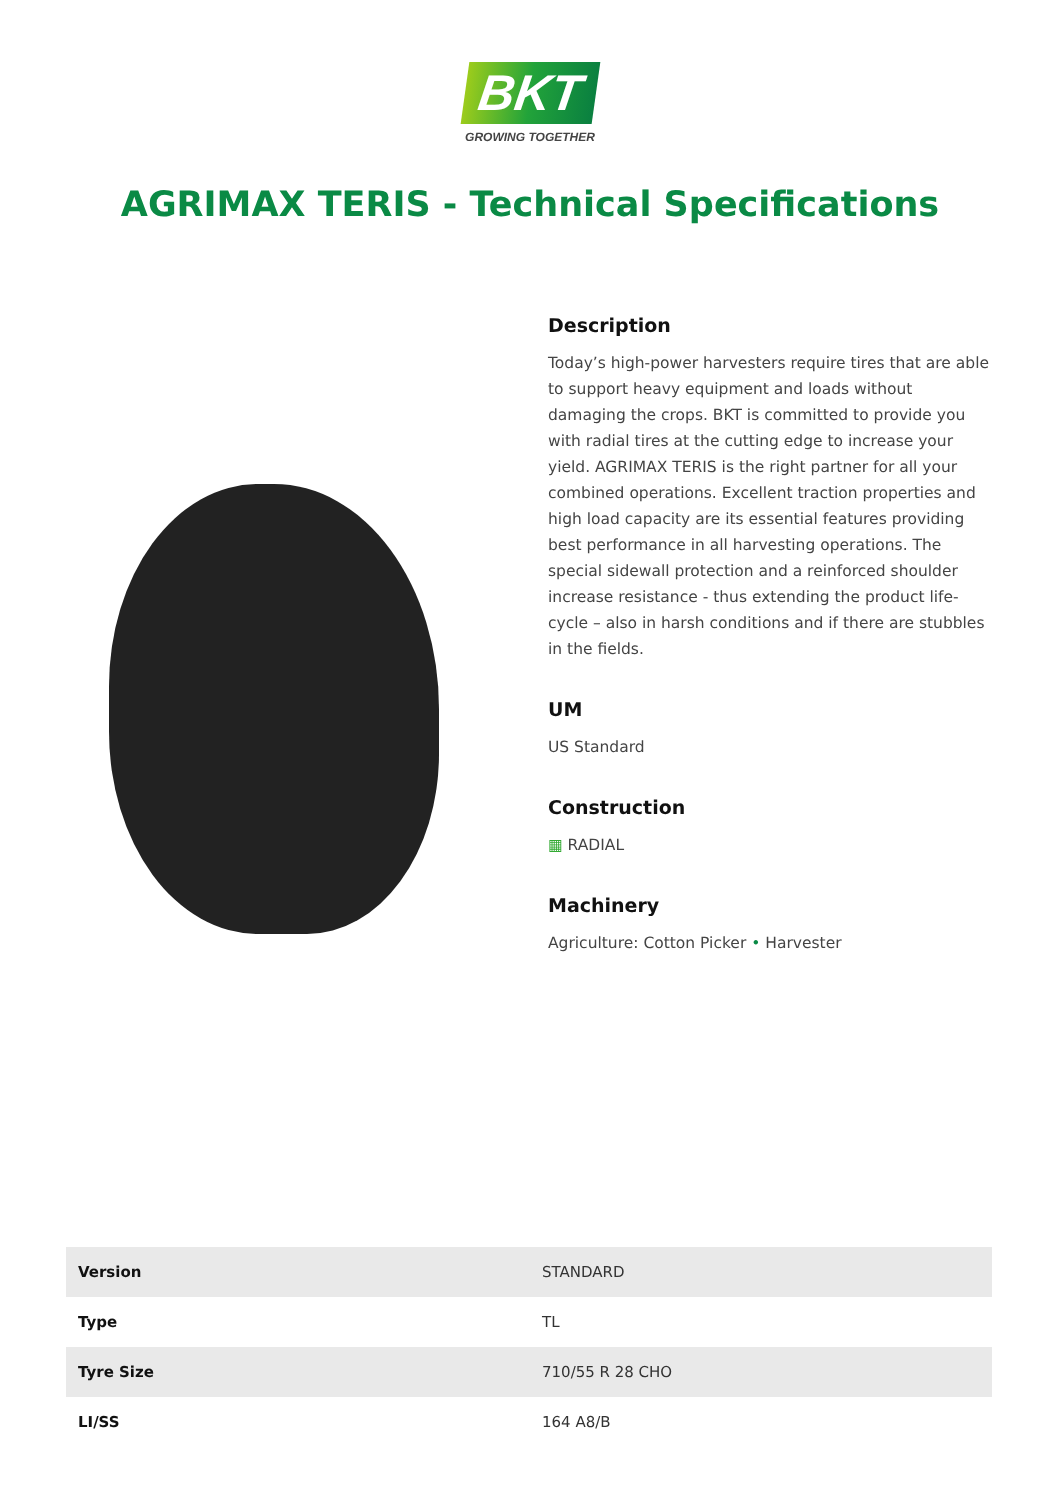BKT
GROWING TOGETHER
AGRIMAX TERIS - Technical Specifications
Description
Today’s high-power harvesters require tires that are able to support heavy equipment and loads without damaging the crops. BKT is committed to provide you with radial tires at the cutting edge to increase your yield. AGRIMAX TERIS is the right partner for all your combined operations. Excellent traction properties and high load capacity are its essential features providing best performance in all harvesting operations. The special sidewall protection and a reinforced shoulder increase resistance - thus extending the product life-cycle – also in harsh conditions and if there are stubbles in the fields.
UM
US Standard
Construction
▦ RADIAL
Machinery
Agriculture: Cotton Picker • Harvester
| Version | STANDARD |
| Type | TL |
| Tyre Size | 710/55 R 28 CHO |
| LI/SS | 164 A8/B |